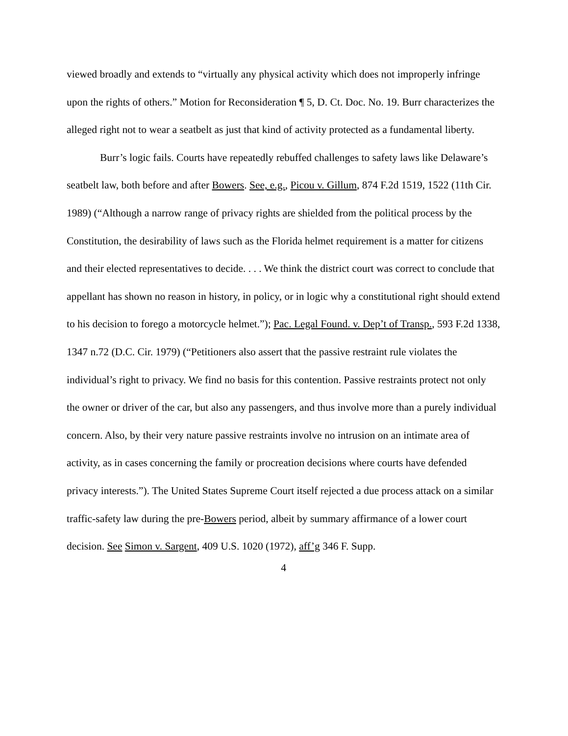viewed broadly and extends to “virtually any physical activity which does not improperly infringe upon the rights of others.” Motion for Reconsideration ¶ 5, D. Ct. Doc. No. 19. Burr characterizes the alleged right not to wear a seatbelt as just that kind of activity protected as a fundamental liberty.
Burr’s logic fails. Courts have repeatedly rebuffed challenges to safety laws like Delaware’s seatbelt law, both before and after Bowers. See, e.g., Picou v. Gillum, 874 F.2d 1519, 1522 (11th Cir. 1989) (“Although a narrow range of privacy rights are shielded from the political process by the Constitution, the desirability of laws such as the Florida helmet requirement is a matter for citizens and their elected representatives to decide. . . . We think the district court was correct to conclude that appellant has shown no reason in history, in policy, or in logic why a constitutional right should extend to his decision to forego a motorcycle helmet.”); Pac. Legal Found. v. Dep’t of Transp., 593 F.2d 1338, 1347 n.72 (D.C. Cir. 1979) (“Petitioners also assert that the passive restraint rule violates the individual’s right to privacy. We find no basis for this contention. Passive restraints protect not only the owner or driver of the car, but also any passengers, and thus involve more than a purely individual concern. Also, by their very nature passive restraints involve no intrusion on an intimate area of activity, as in cases concerning the family or procreation decisions where courts have defended privacy interests.”). The United States Supreme Court itself rejected a due process attack on a similar traffic-safety law during the pre-Bowers period, albeit by summary affirmance of a lower court decision. See Simon v. Sargent, 409 U.S. 1020 (1972), aff’g 346 F. Supp.
4